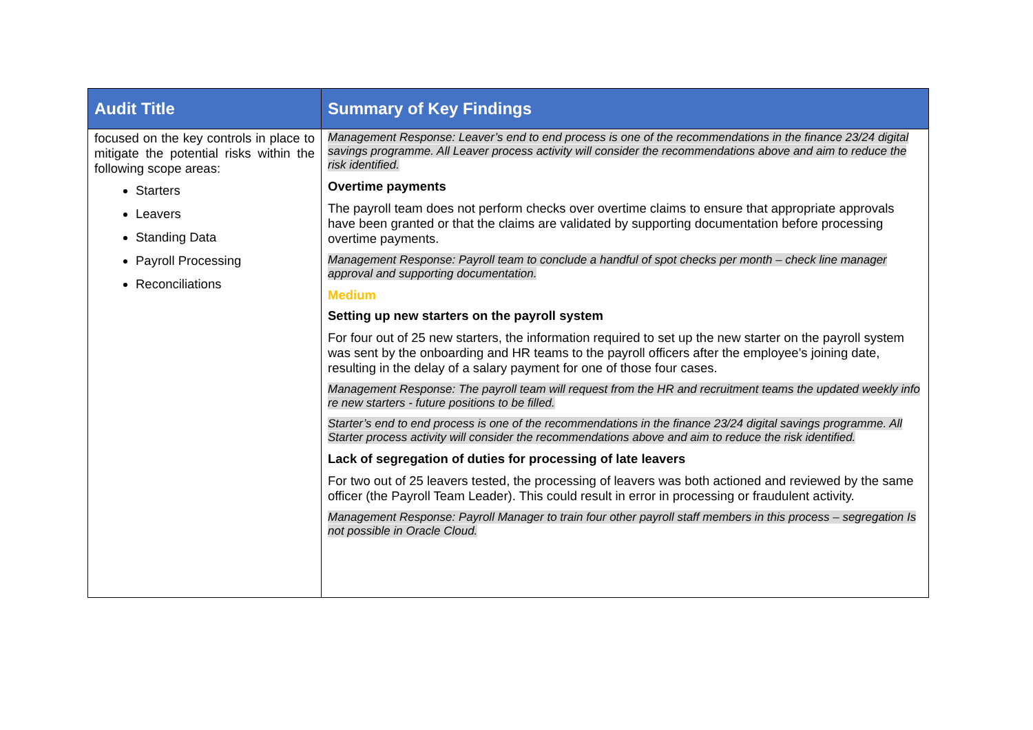| Audit Title | Summary of Key Findings |
| --- | --- |
| focused on the key controls in place to mitigate the potential risks within the following scope areas: Starters Leavers Standing Data Payroll Processing Reconciliations | Management Response: Leaver’s end to end process is one of the recommendations in the finance 23/24 digital savings programme. All Leaver process activity will consider the recommendations above and aim to reduce the risk identified. Overtime payments The payroll team does not perform checks over overtime claims to ensure that appropriate approvals have been granted or that the claims are validated by supporting documentation before processing overtime payments. Management Response: Payroll team to conclude a handful of spot checks per month – check line manager approval and supporting documentation. Medium Setting up new starters on the payroll system For four out of 25 new starters, the information required to set up the new starter on the payroll system was sent by the onboarding and HR teams to the payroll officers after the employee’s joining date, resulting in the delay of a salary payment for one of those four cases. Management Response: The payroll team will request from the HR and recruitment teams the updated weekly info re new starters - future positions to be filled. Starter’s end to end process is one of the recommendations in the finance 23/24 digital savings programme. All Starter process activity will consider the recommendations above and aim to reduce the risk identified. Lack of segregation of duties for processing of late leavers For two out of 25 leavers tested, the processing of leavers was both actioned and reviewed by the same officer (the Payroll Team Leader). This could result in error in processing or fraudulent activity. Management Response: Payroll Manager to train four other payroll staff members in this process – segregation Is not possible in Oracle Cloud. |